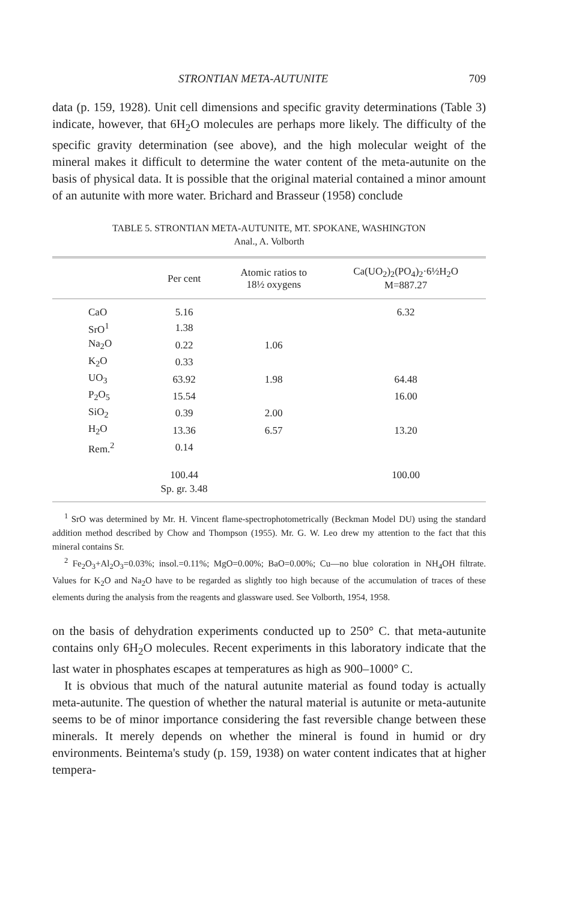STRONTIAN META-AUTUNITE 709
data (p. 159, 1928). Unit cell dimensions and specific gravity determinations (Table 3) indicate, however, that 6H<sub>2</sub>O molecules are perhaps more likely. The difficulty of the specific gravity determination (see above), and the high molecular weight of the mineral makes it difficult to determine the water content of the meta-autunite on the basis of physical data. It is possible that the original material contained a minor amount of an autunite with more water. Brichard and Brasseur (1958) conclude
TABLE 5. STRONTIAN META-AUTUNITE, MT. SPOKANE, WASHINGTON
Anal., A. Volborth
| | Per cent | Atomic ratios to 18½ oxygens | Ca(UO<sub>2</sub>)<sub>2</sub>(PO<sub>4</sub>)<sub>2</sub>·6½H<sub>2</sub>O M=887.27 |
| --- | --- | --- | --- |
| CaO | 5.16 | | 6.32 |
| SrO<sup>1</sup> | 1.38 | | |
| Na<sub>2</sub>O | 0.22 | 1.06 | |
| K<sub>2</sub>O | 0.33 | | |
| UO<sub>3</sub> | 63.92 | 1.98 | 64.48 |
| P<sub>2</sub>O<sub>5</sub> | 15.54 | | 16.00 |
| SiO<sub>2</sub> | 0.39 | 2.00 | |
| H<sub>2</sub>O | 13.36 | 6.57 | 13.20 |
| Rem.<sup>2</sup> | 0.14 | | |
| | 100.44 | | 100.00 |
| | Sp. gr. 3.48 | | |
<sup>1</sup> SrO was determined by Mr. H. Vincent flame-spectrophotometrically (Beckman Model DU) using the standard addition method described by Chow and Thompson (1955). Mr. G. W. Leo drew my attention to the fact that this mineral contains Sr.
<sup>2</sup> Fe<sub>2</sub>O<sub>3</sub>+Al<sub>2</sub>O<sub>3</sub>=0.03%; insol.=0.11%; MgO=0.00%; BaO=0.00%; Cu—no blue coloration in NH<sub>4</sub>OH filtrate. Values for K<sub>2</sub>O and Na<sub>2</sub>O have to be regarded as slightly too high because of the accumulation of traces of these elements during the analysis from the reagents and glassware used. See Volborth, 1954, 1958.
on the basis of dehydration experiments conducted up to 250° C. that meta-autunite contains only 6H<sub>2</sub>O molecules. Recent experiments in this laboratory indicate that the last water in phosphates escapes at temperatures as high as 900–1000° C.
It is obvious that much of the natural autunite material as found today is actually meta-autunite. The question of whether the natural material is autunite or meta-autunite seems to be of minor importance considering the fast reversible change between these minerals. It merely depends on whether the mineral is found in humid or dry environments. Beintema's study (p. 159, 1938) on water content indicates that at higher tempera-